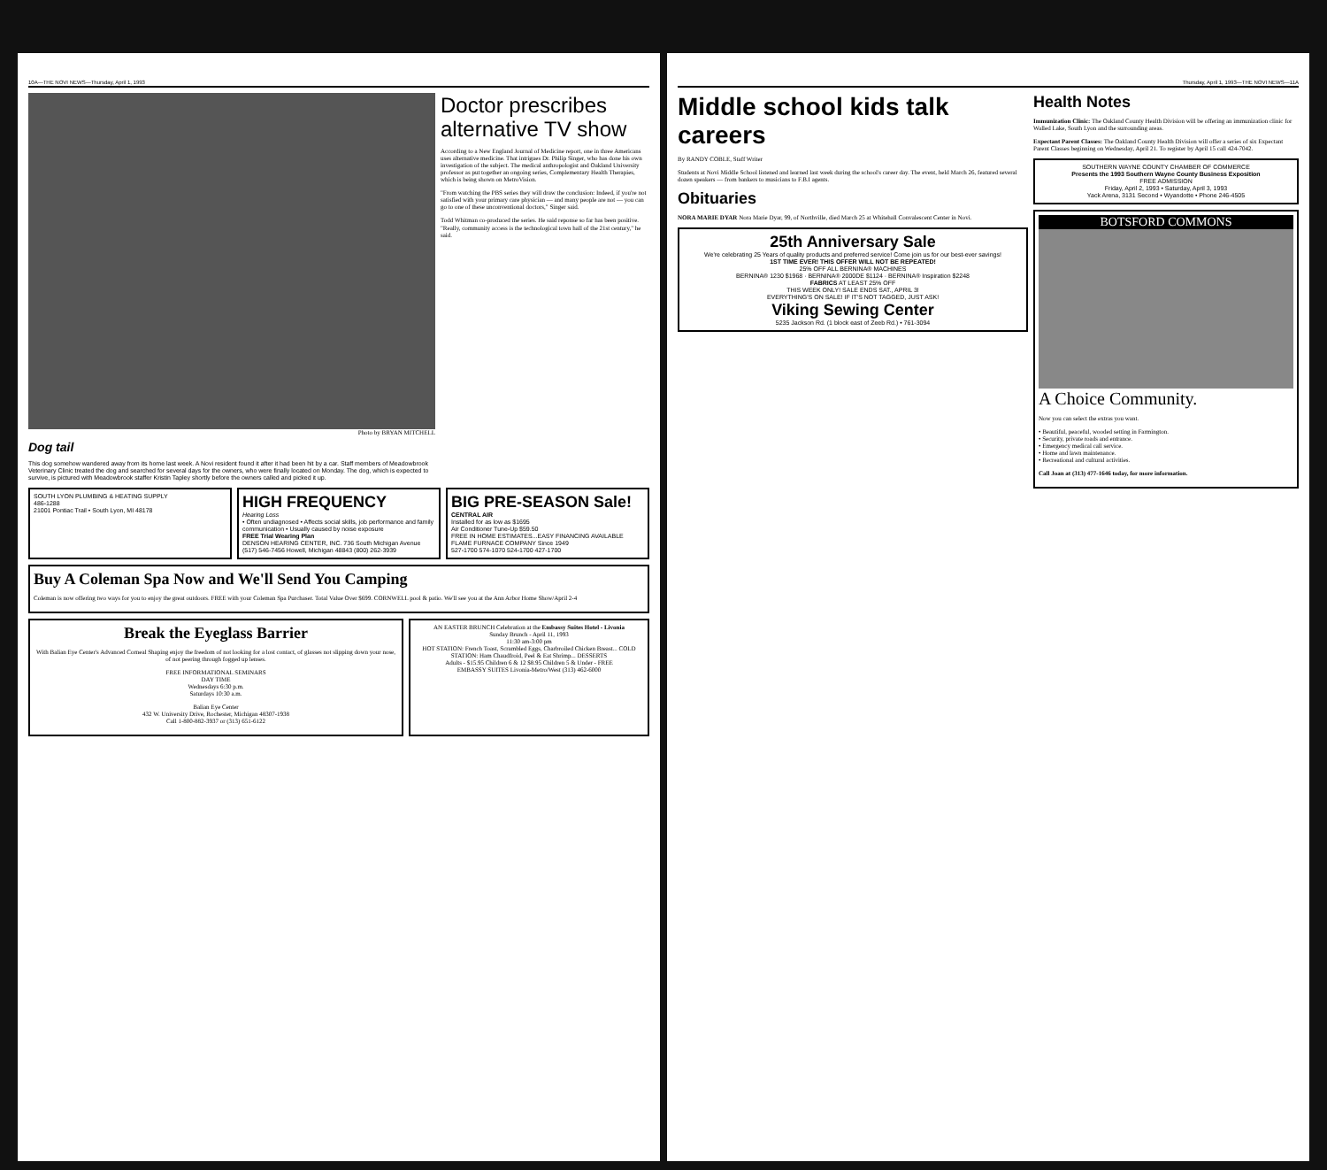10A—THE NOVI NEWS—Thursday, April 1, 1993
Photo by BRYAN MITCHELL
Dog tail
This dog somehow wandered away from its home last week. A Novi resident found it after it had been hit by a car. Staff members of Meadowbrook Veterinary Clinic treated the dog and searched for several days for the owners, who were finally located on Monday. The dog, which is expected to survive, is pictured with Meadowbrook staffer Kristin Tapley shortly before the owners called and picked it up.
Doctor prescribes alternative TV show
According to a New England Journal of Medicine report, one in three Americans uses alternative medicine. That intrigues Dr. Philip Singer, who has done his own investigation of the subject. The medical anthropologist and Oakland University professor as put together an ongoing series, Complementary Health Therapies, which is being shown on MetroVision.
"From watching the PBS series they will draw the conclusion: Indeed, if you're not satisfied with your primary care physician — and many people are not — you can go to one of these unconventional doctors," Singer said.
Todd Whitman co-produced the series. He said reponse so far has been positive. "Really, community access is the technological town hall of the 21st century," he said.
SOUTH LYON PLUMBING & HEATING SUPPLY
486-1288
21001 Pontiac Trail • South Lyon, MI 48178
HIGH FREQUENCY
Hearing Loss
• Often undiagnosed • Affects social skills, job performance and family communication • Usually caused by noise exposure
FREE Trial Wearing Plan
DENSON HEARING CENTER, INC. 736 South Michigan Avenue (517) 546-7456 Howell, Michigan 48843 (800) 262-3939
BIG PRE-SEASON Sale!
CENTRAL AIR
Installed for as low as $1695
Air Conditioner Tune-Up $59.50
FREE IN HOME ESTIMATES...EASY FINANCING AVAILABLE
FLAME FURNACE COMPANY Since 1949
527-1700 574-1070 524-1700 427-1700
Buy A Coleman Spa Now and We'll Send You Camping
Coleman is now offering two ways for you to enjoy the great outdoors. FREE with your Coleman Spa Purchaser. Total Value Over $699. CORNWELL pool & patio. We'll see you at the Ann Arbor Home Show/April 2-4
Break the Eyeglass Barrier
With Balian Eye Center's Advanced Corneal Shaping enjoy the freedom of not looking for a lost contact, of glasses not slipping down your nose, of not peering through fogged up lenses.
FREE INFORMATIONAL SEMINARS
DAY TIME
Wednesdays 6:30 p.m.
Saturdays 10:30 a.m.
Balian Eye Center
432 W. University Drive, Rochester, Michigan 48307-1938
Call 1-800-882-3937 or (313) 651-6122
AN EASTER BRUNCH Celebration at the Embassy Suites Hotel - Livonia
Sunday Brunch - April 11, 1993
11:30 am-3:00 pm
HOT STATION: French Toast, Scrambled Eggs, Charbroiled Chicken Breast... COLD STATION: Ham Chaudfroid, Peel & Eat Shrimp... DESSERTS
Adults - $15.95 Children 6 & 12 $8.95 Children 5 & Under - FREE
EMBASSY SUITES Livonia-Metro/West (313) 462-6000
Thursday, April 1, 1993—THE NOVI NEWS—11A
Middle school kids talk careers
By RANDY COBLE, Staff Writer
Students at Novi Middle School listened and learned last week during the school's career day. The event, held March 26, featured several dozen speakers — from bankers to musicians to F.B.I agents.
Obituaries
NORA MARIE DYAR Nora Marie Dyar, 99, of Northville, died March 25 at Whitehall Convalescent Center in Novi.
25th Anniversary Sale
We're celebrating 25 Years of quality products and preferred service! Come join us for our best-ever savings!
1ST TIME EVER! THIS OFFER WILL NOT BE REPEATED!
25% OFF ALL BERNINA® MACHINES
BERNINA® 1230 $1968 · BERNINA® 2000DE $1124 · BERNINA® Inspiration $2248
FABRICS AT LEAST 25% OFF
THIS WEEK ONLY! SALE ENDS SAT., APRIL 3!
EVERYTHING'S ON SALE! IF IT'S NOT TAGGED, JUST ASK!
Viking Sewing Center
5235 Jackson Rd. (1 block east of Zeeb Rd.) • 761-3094
Health Notes
Immunization Clinic: The Oakland County Health Division will be offering an immunization clinic for Walled Lake, South Lyon and the surrounding areas.
Expectant Parent Classes: The Oakland County Health Division will offer a series of six Expectant Parent Classes beginning on Wednesday, April 21. To register by April 15 call 424-7042.
SOUTHERN WAYNE COUNTY CHAMBER OF COMMERCE
Presents the 1993 Southern Wayne County Business Exposition
FREE ADMISSION
Friday, April 2, 1993 • Saturday, April 3, 1993
Yack Arena, 3131 Second • Wyandotte • Phone 246-4505
BOTSFORD COMMONS
A Choice Community.
Now you can select the extras you want.
• Beautiful, peaceful, wooded setting in Farmington.
• Security, private roads and entrance.
• Emergency medical call service.
• Home and lawn maintenance.
• Recreational and cultural activities.
Call Joan at (313) 477-1646 today, for more information.